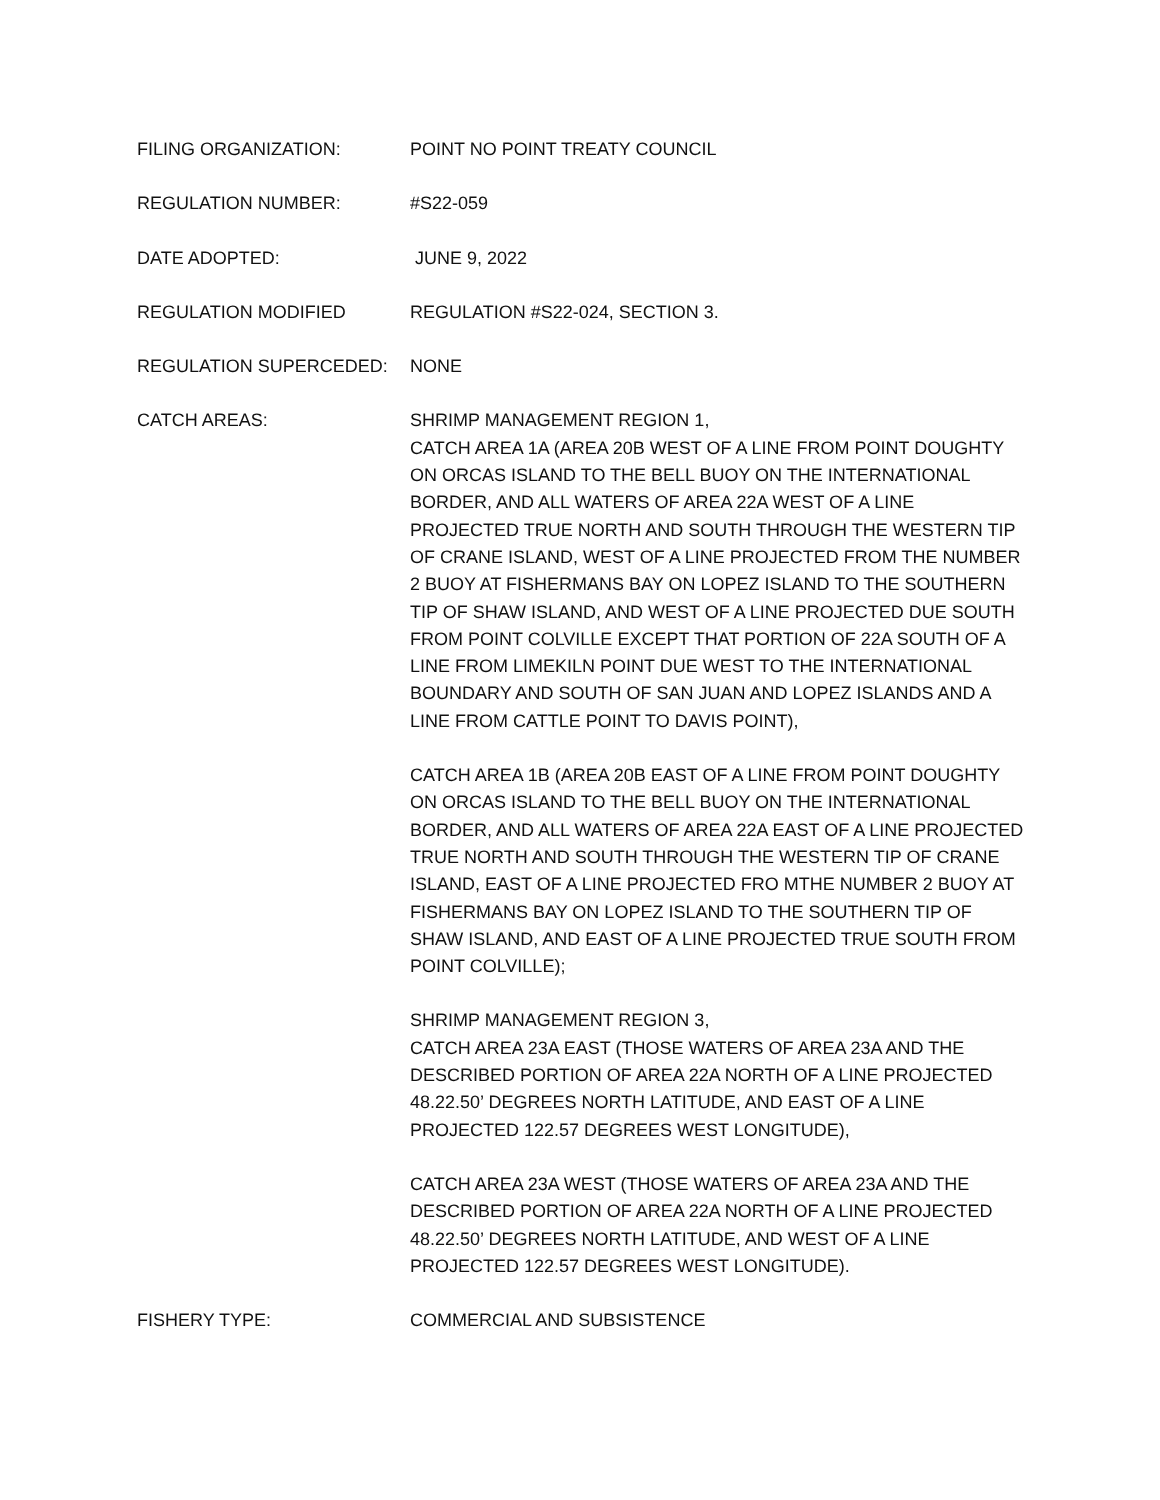FILING ORGANIZATION: POINT NO POINT TREATY COUNCIL
REGULATION NUMBER: #S22-059
DATE ADOPTED: JUNE 9, 2022
REGULATION MODIFIED REGULATION #S22-024, SECTION 3.
REGULATION SUPERCEDED: NONE
CATCH AREAS: SHRIMP MANAGEMENT REGION 1,
CATCH AREA 1A (AREA 20B WEST OF A LINE FROM POINT DOUGHTY ON ORCAS ISLAND TO THE BELL BUOY ON THE INTERNATIONAL BORDER, AND ALL WATERS OF AREA 22A WEST OF A LINE PROJECTED TRUE NORTH AND SOUTH THROUGH THE WESTERN TIP OF CRANE ISLAND, WEST OF A LINE PROJECTED FROM THE NUMBER 2 BUOY AT FISHERMANS BAY ON LOPEZ ISLAND TO THE SOUTHERN TIP OF SHAW ISLAND, AND WEST OF A LINE PROJECTED DUE SOUTH FROM POINT COLVILLE EXCEPT THAT PORTION OF 22A SOUTH OF A LINE FROM LIMEKILN POINT DUE WEST TO THE INTERNATIONAL BOUNDARY AND SOUTH OF SAN JUAN AND LOPEZ ISLANDS AND A LINE FROM CATTLE POINT TO DAVIS POINT),
CATCH AREA 1B (AREA 20B EAST OF A LINE FROM POINT DOUGHTY ON ORCAS ISLAND TO THE BELL BUOY ON THE INTERNATIONAL BORDER, AND ALL WATERS OF AREA 22A EAST OF A LINE PROJECTED TRUE NORTH AND SOUTH THROUGH THE WESTERN TIP OF CRANE ISLAND, EAST OF A LINE PROJECTED FRO MTHE NUMBER 2 BUOY AT FISHERMANS BAY ON LOPEZ ISLAND TO THE SOUTHERN TIP OF SHAW ISLAND, AND EAST OF A LINE PROJECTED TRUE SOUTH FROM POINT COLVILLE);
SHRIMP MANAGEMENT REGION 3,
CATCH AREA 23A EAST (THOSE WATERS OF AREA 23A AND THE DESCRIBED PORTION OF AREA 22A NORTH OF A LINE PROJECTED 48.22.50’ DEGREES NORTH LATITUDE, AND EAST OF A LINE PROJECTED 122.57 DEGREES WEST LONGITUDE),
CATCH AREA 23A WEST (THOSE WATERS OF AREA 23A AND THE DESCRIBED PORTION OF AREA 22A NORTH OF A LINE PROJECTED 48.22.50’ DEGREES NORTH LATITUDE, AND WEST OF A LINE PROJECTED 122.57 DEGREES WEST LONGITUDE).
FISHERY TYPE: COMMERCIAL AND SUBSISTENCE